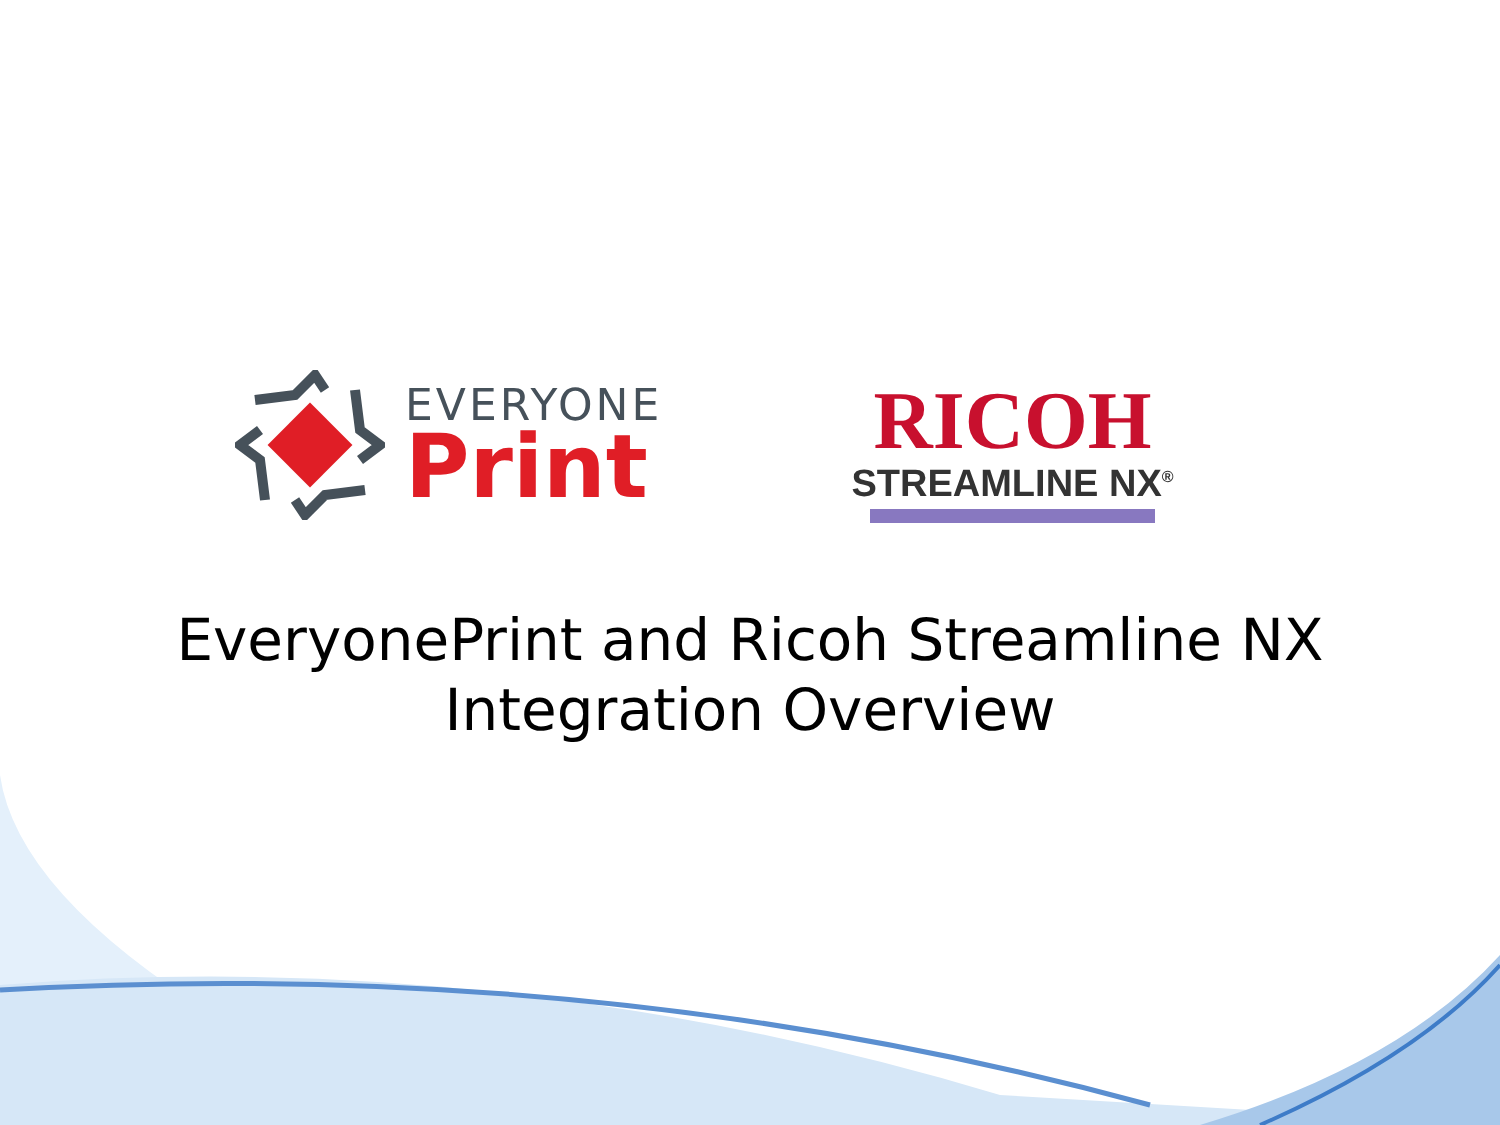EVERYONE
Print
RICOH
STREAMLINE NX<sup>®</sup>
EveryonePrint and Ricoh Streamline NX
Integration Overview